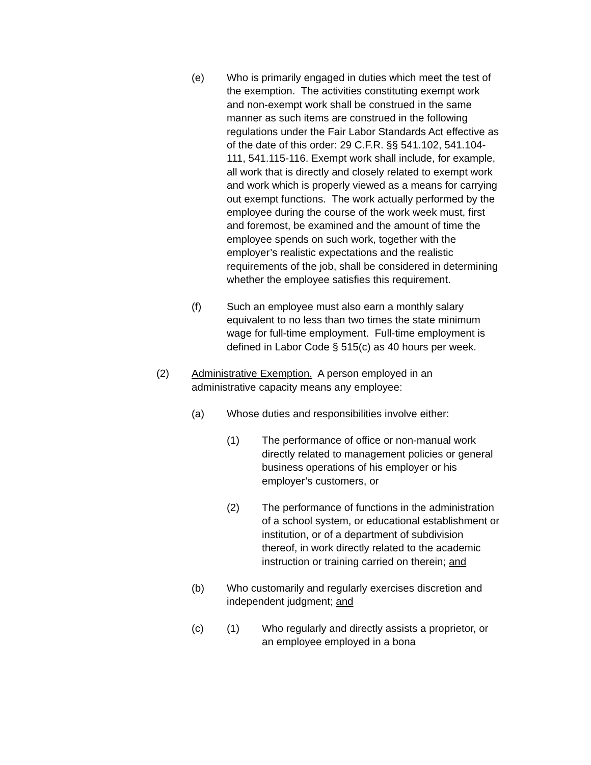(e) Who is primarily engaged in duties which meet the test of the exemption. The activities constituting exempt work and non-exempt work shall be construed in the same manner as such items are construed in the following regulations under the Fair Labor Standards Act effective as of the date of this order: 29 C.F.R. §§ 541.102, 541.104-111, 541.115-116. Exempt work shall include, for example, all work that is directly and closely related to exempt work and work which is properly viewed as a means for carrying out exempt functions. The work actually performed by the employee during the course of the work week must, first and foremost, be examined and the amount of time the employee spends on such work, together with the employer’s realistic expectations and the realistic requirements of the job, shall be considered in determining whether the employee satisfies this requirement.
(f) Such an employee must also earn a monthly salary equivalent to no less than two times the state minimum wage for full-time employment. Full-time employment is defined in Labor Code § 515(c) as 40 hours per week.
(2) Administrative Exemption. A person employed in an administrative capacity means any employee:
(a) Whose duties and responsibilities involve either:
(1) The performance of office or non-manual work directly related to management policies or general business operations of his employer or his employer’s customers, or
(2) The performance of functions in the administration of a school system, or educational establishment or institution, or of a department of subdivision thereof, in work directly related to the academic instruction or training carried on therein; and
(b) Who customarily and regularly exercises discretion and independent judgment; and
(c) (1) Who regularly and directly assists a proprietor, or an employee employed in a bona